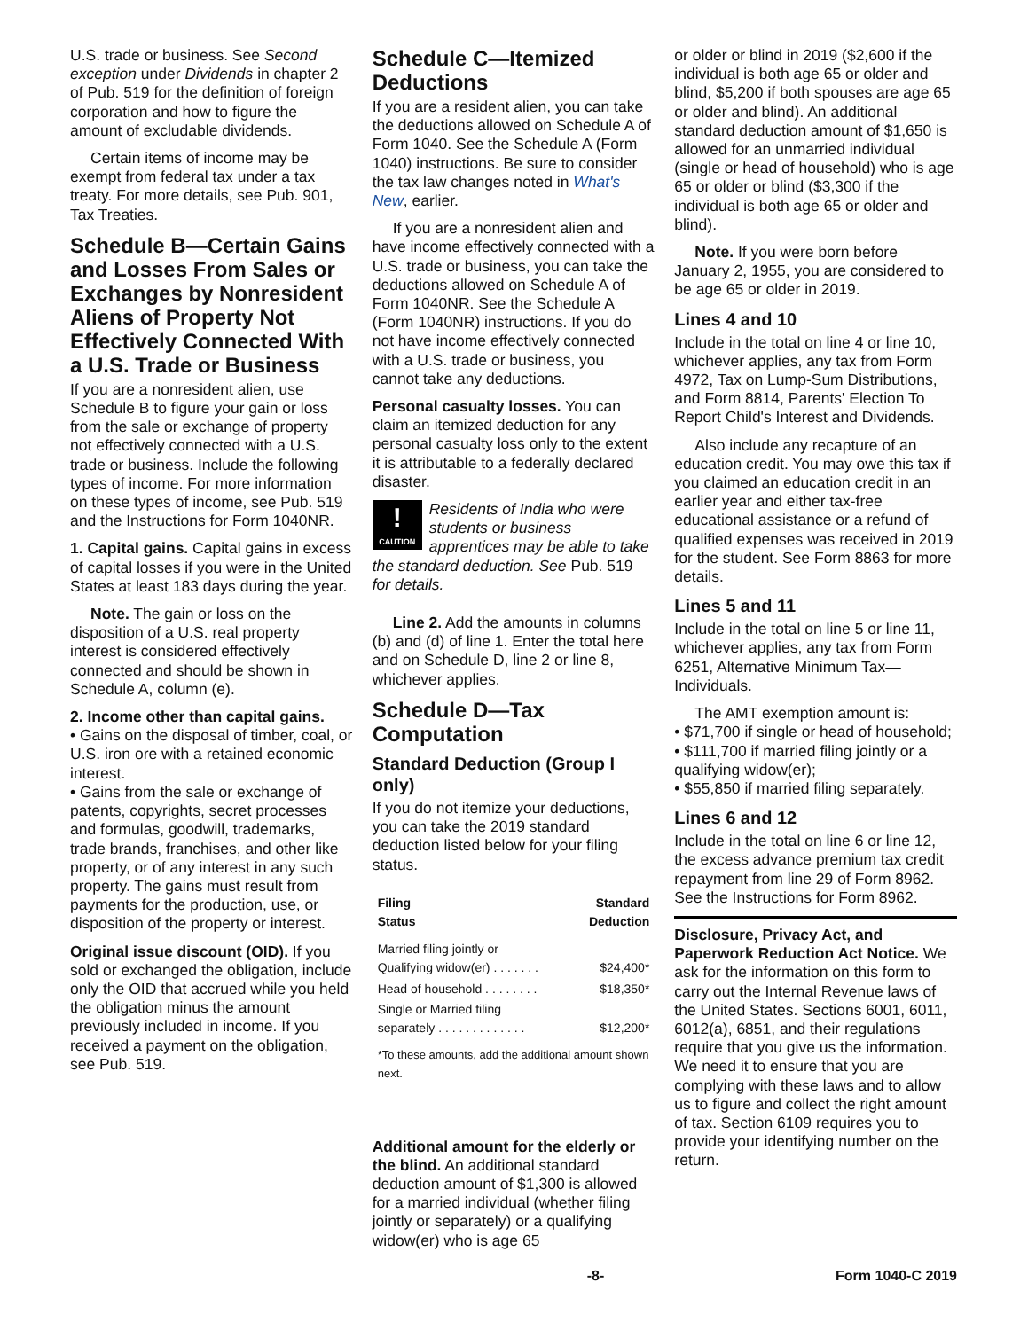U.S. trade or business. See Second exception under Dividends in chapter 2 of Pub. 519 for the definition of foreign corporation and how to figure the amount of excludable dividends.
Certain items of income may be exempt from federal tax under a tax treaty. For more details, see Pub. 901, Tax Treaties.
Schedule B—Certain Gains and Losses From Sales or Exchanges by Nonresident Aliens of Property Not Effectively Connected With a U.S. Trade or Business
If you are a nonresident alien, use Schedule B to figure your gain or loss from the sale or exchange of property not effectively connected with a U.S. trade or business. Include the following types of income. For more information on these types of income, see Pub. 519 and the Instructions for Form 1040NR.
1. Capital gains. Capital gains in excess of capital losses if you were in the United States at least 183 days during the year.
Note. The gain or loss on the disposition of a U.S. real property interest is considered effectively connected and should be shown in Schedule A, column (e).
2. Income other than capital gains.
• Gains on the disposal of timber, coal, or U.S. iron ore with a retained economic interest.
• Gains from the sale or exchange of patents, copyrights, secret processes and formulas, goodwill, trademarks, trade brands, franchises, and other like property, or of any interest in any such property. The gains must result from payments for the production, use, or disposition of the property or interest.
Original issue discount (OID). If you sold or exchanged the obligation, include only the OID that accrued while you held the obligation minus the amount previously included in income. If you received a payment on the obligation, see Pub. 519.
Schedule C—Itemized Deductions
If you are a resident alien, you can take the deductions allowed on Schedule A of Form 1040. See the Schedule A (Form 1040) instructions. Be sure to consider the tax law changes noted in What's New, earlier.
If you are a nonresident alien and have income effectively connected with a U.S. trade or business, you can take the deductions allowed on Schedule A of Form 1040NR. See the Schedule A (Form 1040NR) instructions. If you do not have income effectively connected with a U.S. trade or business, you cannot take any deductions.
Personal casualty losses. You can claim an itemized deduction for any personal casualty loss only to the extent it is attributable to a federally declared disaster.
!
CAUTION Residents of India who were students or business apprentices may be able to take the standard deduction. See Pub. 519 for details.
Line 2. Add the amounts in columns (b) and (d) of line 1. Enter the total here and on Schedule D, line 2 or line 8, whichever applies.
Schedule D—Tax Computation
Standard Deduction (Group I only)
If you do not itemize your deductions, you can take the 2019 standard deduction listed below for your filing status.
| Filing Status | Standard Deduction |
| --- | --- |
| Married filing jointly or Qualifying widow(er) . . . . . . . | $24,400* |
| Head of household . . . . . . . . | $18,350* |
| Single or Married filing separately . . . . . . . . . . . . . | $12,200* |
| *To these amounts, add the additional amount shown next. | |
Additional amount for the elderly or the blind. An additional standard deduction amount of $1,300 is allowed for a married individual (whether filing jointly or separately) or a qualifying widow(er) who is age 65
or older or blind in 2019 ($2,600 if the individual is both age 65 or older and blind, $5,200 if both spouses are age 65 or older and blind). An additional standard deduction amount of $1,650 is allowed for an unmarried individual (single or head of household) who is age 65 or older or blind ($3,300 if the individual is both age 65 or older and blind).
Note. If you were born before January 2, 1955, you are considered to be age 65 or older in 2019.
Lines 4 and 10
Include in the total on line 4 or line 10, whichever applies, any tax from Form 4972, Tax on Lump-Sum Distributions, and Form 8814, Parents' Election To Report Child's Interest and Dividends.
Also include any recapture of an education credit. You may owe this tax if you claimed an education credit in an earlier year and either tax-free educational assistance or a refund of qualified expenses was received in 2019 for the student. See Form 8863 for more details.
Lines 5 and 11
Include in the total on line 5 or line 11, whichever applies, any tax from Form 6251, Alternative Minimum Tax—Individuals.
The AMT exemption amount is:
• $71,700 if single or head of household;
• $111,700 if married filing jointly or a qualifying widow(er);
• $55,850 if married filing separately.
Lines 6 and 12
Include in the total on line 6 or line 12, the excess advance premium tax credit repayment from line 29 of Form 8962. See the Instructions for Form 8962.
Disclosure, Privacy Act, and Paperwork Reduction Act Notice. We ask for the information on this form to carry out the Internal Revenue laws of the United States. Sections 6001, 6011, 6012(a), 6851, and their regulations require that you give us the information. We need it to ensure that you are complying with these laws and to allow us to figure and collect the right amount of tax. Section 6109 requires you to provide your identifying number on the return.
-8- Form 1040-C 2019